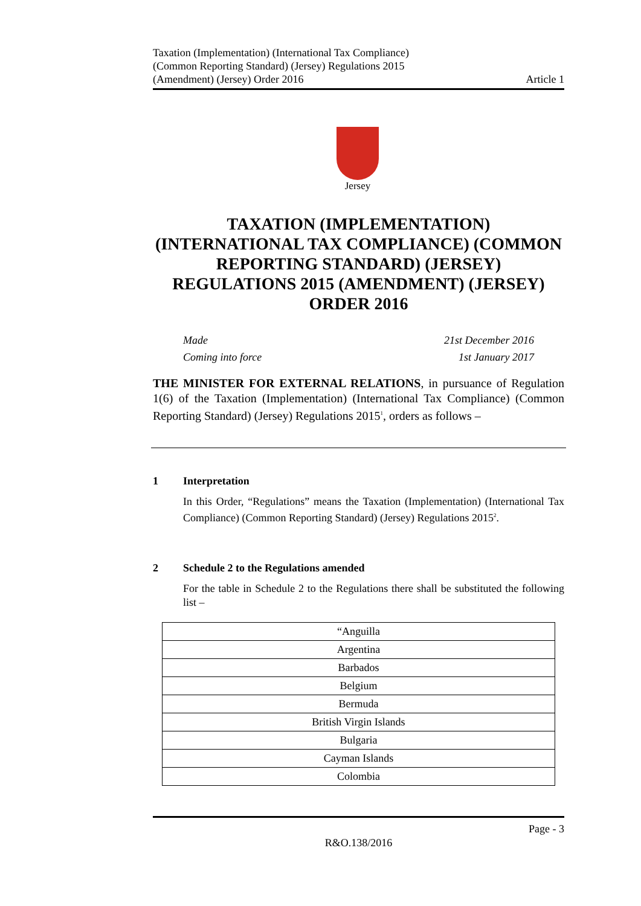Taxation (Implementation) (International Tax Compliance)
(Common Reporting Standard) (Jersey) Regulations 2015
(Amendment) (Jersey) Order 2016
Article 1
Jersey
TAXATION (IMPLEMENTATION) (INTERNATIONAL TAX COMPLIANCE) (COMMON REPORTING STANDARD) (JERSEY) REGULATIONS 2015 (AMENDMENT) (JERSEY) ORDER 2016
Made 21st December 2016
Coming into force 1st January 2017
THE MINISTER FOR EXTERNAL RELATIONS, in pursuance of Regulation 1(6) of the Taxation (Implementation) (International Tax Compliance) (Common Reporting Standard) (Jersey) Regulations 2015<sup>1</sup>, orders as follows –
1 Interpretation
In this Order, “Regulations” means the Taxation (Implementation) (International Tax Compliance) (Common Reporting Standard) (Jersey) Regulations 2015<sup>2</sup>.
2 Schedule 2 to the Regulations amended
For the table in Schedule 2 to the Regulations there shall be substituted the following list –
| “Anguilla |
| Argentina |
| Barbados |
| Belgium |
| Bermuda |
| British Virgin Islands |
| Bulgaria |
| Cayman Islands |
| Colombia |
Page - 3
R&O.138/2016